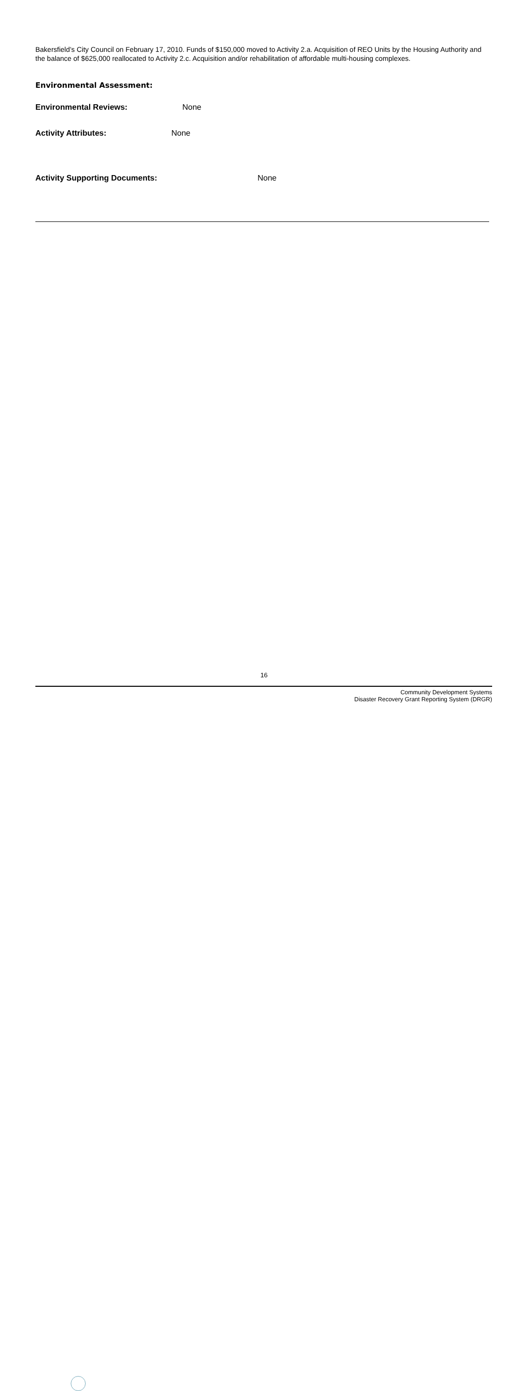Bakersfield’s City Council on February 17, 2010. Funds of $150,000 moved to Activity 2.a. Acquisition of REO Units by the Housing Authority and the balance of $625,000 reallocated to Activity 2.c. Acquisition and/or rehabilitation of affordable multi-housing complexes.
Environmental Assessment:
Environmental Reviews: None
Activity Attributes: None
Activity Supporting Documents: None
16
Community Development Systems
Disaster Recovery Grant Reporting System (DRGR)